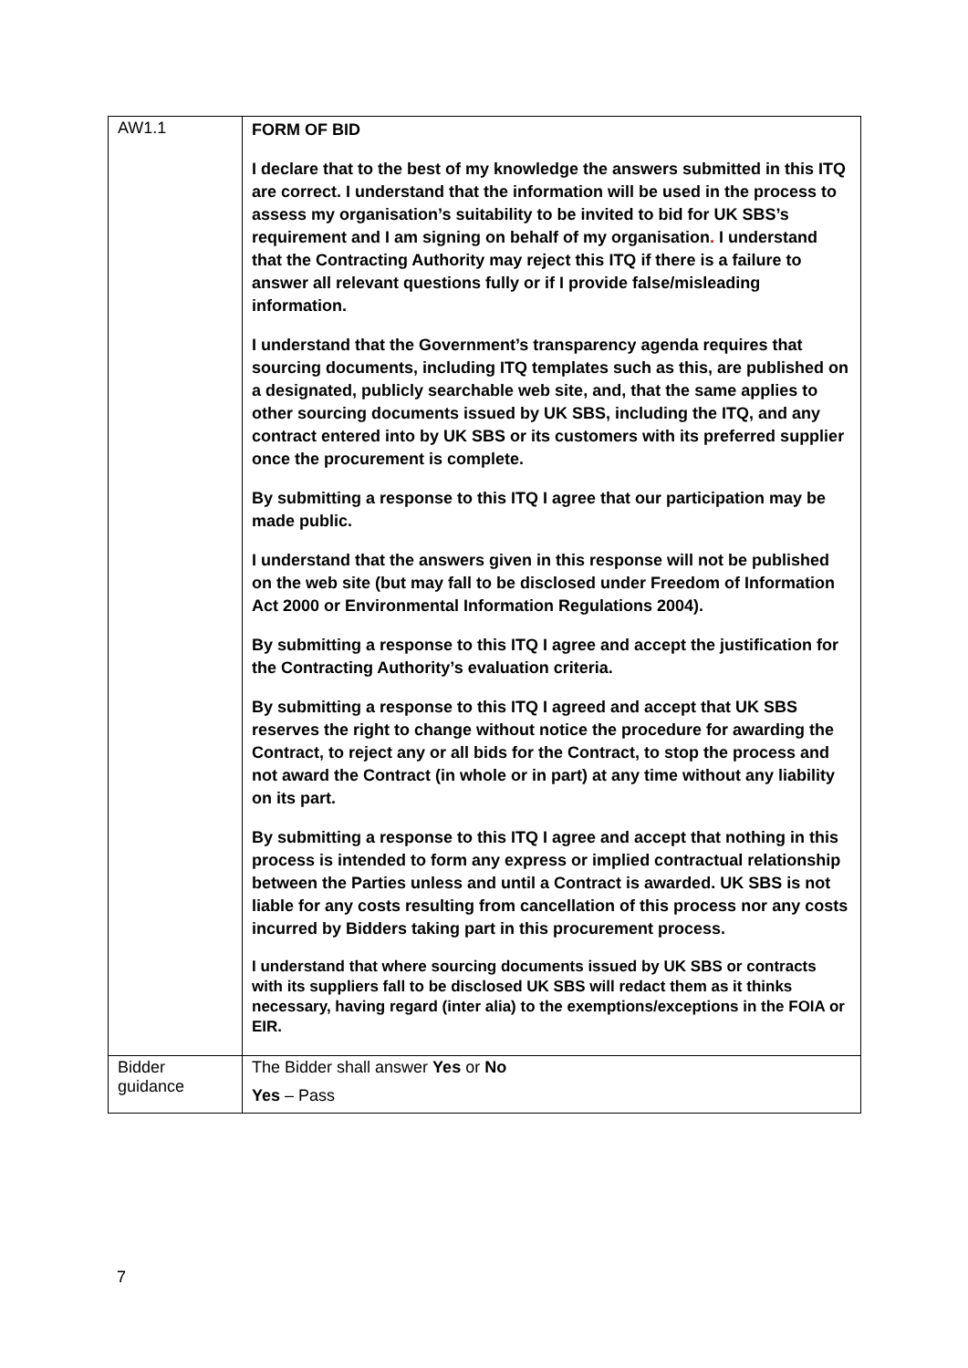| AW1.1 | FORM OF BID I declare that to the best of my knowledge the answers submitted in this ITQ are correct. I understand that the information will be used in the process to assess my organisation’s suitability to be invited to bid for UK SBS’s requirement and I am signing on behalf of my organisation . I understand that the Contracting Authority may reject this ITQ if there is a failure to answer all relevant questions fully or if I provide false/misleading information. I understand that the Government’s transparency agenda requires that sourcing documents, including ITQ templates such as this, are published on a designated, publicly searchable web site, and, that the same applies to other sourcing documents issued by UK SBS, including the ITQ, and any contract entered into by UK SBS or its customers with its preferred supplier once the procurement is complete. By submitting a response to this ITQ I agree that our participation may be made public. I understand that the answers given in this response will not be published on the web site (but may fall to be disclosed under Freedom of Information Act 2000 or Environmental Information Regulations 2004). By submitting a response to this ITQ I agree and accept the justification for the Contracting Authority’s evaluation criteria. By submitting a response to this ITQ I agreed and accept that UK SBS reserves the right to change without notice the procedure for awarding the Contract, to reject any or all bids for the Contract, to stop the process and not award the Contract (in whole or in part) at any time without any liability on its part. By submitting a response to this ITQ I agree and accept that nothing in this process is intended to form any express or implied contractual relationship between the Parties unless and until a Contract is awarded. UK SBS is not liable for any costs resulting from cancellation of this process nor any costs incurred by Bidders taking part in this procurement process. I understand that where sourcing documents issued by UK SBS or contracts with its suppliers fall to be disclosed UK SBS will redact them as it thinks necessary, having regard (inter alia) to the exemptions/exceptions in the FOIA or EIR. |
| Bidder guidance | The Bidder shall answer Yes or No Yes – Pass |
7